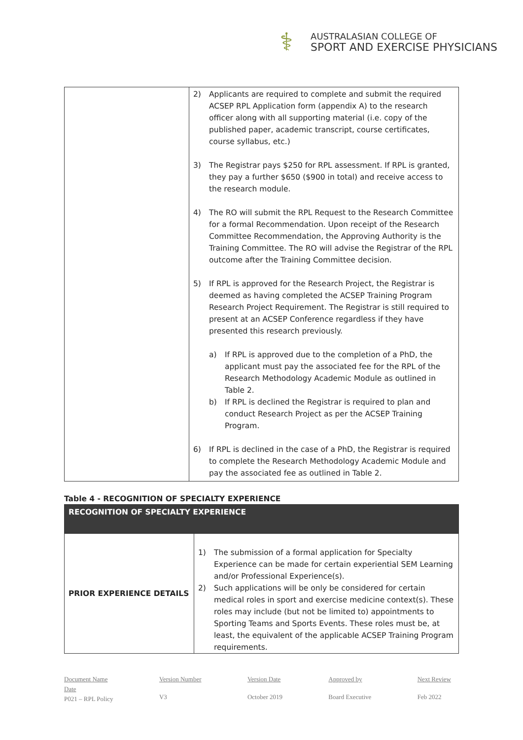⚕
AUSTRALASIAN COLLEGE OF
SPORT AND EXERCISE PHYSICIANS
| | 2) Applicants are required to complete and submit the required ACSEP RPL Application form (appendix A) to the research officer along with all supporting material (i.e. copy of the published paper, academic transcript, course certificates, course syllabus, etc.) 3) The Registrar pays $250 for RPL assessment. If RPL is granted, they pay a further $650 ($900 in total) and receive access to the research module. 4) The RO will submit the RPL Request to the Research Committee for a formal Recommendation. Upon receipt of the Research Committee Recommendation, the Approving Authority is the Training Committee. The RO will advise the Registrar of the RPL outcome after the Training Committee decision. 5) If RPL is approved for the Research Project, the Registrar is deemed as having completed the ACSEP Training Program Research Project Requirement. The Registrar is still required to present at an ACSEP Conference regardless if they have presented this research previously. a) If RPL is approved due to the completion of a PhD, the applicant must pay the associated fee for the RPL of the Research Methodology Academic Module as outlined in Table 2. b) If RPL is declined the Registrar is required to plan and conduct Research Project as per the ACSEP Training Program. 6) If RPL is declined in the case of a PhD, the Registrar is required to complete the Research Methodology Academic Module and pay the associated fee as outlined in Table 2. |
Table 4 - RECOGNITION OF SPECIALTY EXPERIENCE
| RECOGNITION OF SPECIALTY EXPERIENCE | |
| --- | --- |
| PRIOR EXPERIENCE DETAILS | 1) The submission of a formal application for Specialty Experience can be made for certain experiential SEM Learning and/or Professional Experience(s). 2) Such applications will be only be considered for certain medical roles in sport and exercise medicine context(s). These roles may include (but not be limited to) appointments to Sporting Teams and Sports Events. These roles must be, at least, the equivalent of the applicable ACSEP Training Program requirements. |
Document Name
Date
P021 – RPL Policy
Version Number
V3
Version Date
October 2019
Approved by
Board Executive
Next Review
Feb 2022